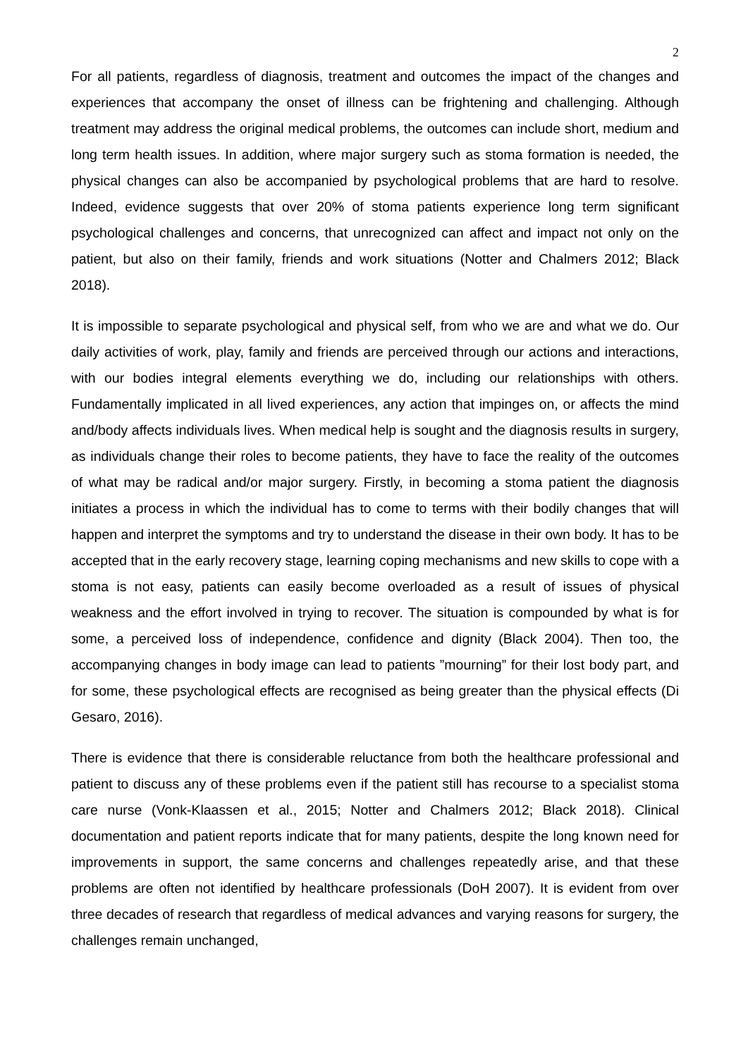2
For all patients, regardless of diagnosis, treatment and outcomes the impact of the changes and experiences that accompany the onset of illness can be frightening and challenging. Although treatment may address the original medical problems, the outcomes can include short, medium and long term health issues. In addition, where major surgery such as stoma formation is needed, the physical changes can also be accompanied by psychological problems that are hard to resolve. Indeed, evidence suggests that over 20% of stoma patients experience long term significant psychological challenges and concerns, that unrecognized can affect and impact not only on the patient, but also on their family, friends and work situations (Notter and Chalmers 2012; Black 2018).
It is impossible to separate psychological and physical self, from who we are and what we do. Our daily activities of work, play, family and friends are perceived through our actions and interactions, with our bodies integral elements everything we do, including our relationships with others. Fundamentally implicated in all lived experiences, any action that impinges on, or affects the mind and/body affects individuals lives. When medical help is sought and the diagnosis results in surgery, as individuals change their roles to become patients, they have to face the reality of the outcomes of what may be radical and/or major surgery. Firstly, in becoming a stoma patient the diagnosis initiates a process in which the individual has to come to terms with their bodily changes that will happen and interpret the symptoms and try to understand the disease in their own body. It has to be accepted that in the early recovery stage, learning coping mechanisms and new skills to cope with a stoma is not easy, patients can easily become overloaded as a result of issues of physical weakness and the effort involved in trying to recover. The situation is compounded by what is for some, a perceived loss of independence, confidence and dignity (Black 2004). Then too, the accompanying changes in body image can lead to patients ”mourning” for their lost body part, and for some, these psychological effects are recognised as being greater than the physical effects (Di Gesaro, 2016).
There is evidence that there is considerable reluctance from both the healthcare professional and patient to discuss any of these problems even if the patient still has recourse to a specialist stoma care nurse (Vonk-Klaassen et al., 2015; Notter and Chalmers 2012; Black 2018). Clinical documentation and patient reports indicate that for many patients, despite the long known need for improvements in support, the same concerns and challenges repeatedly arise, and that these problems are often not identified by healthcare professionals (DoH 2007). It is evident from over three decades of research that regardless of medical advances and varying reasons for surgery, the challenges remain unchanged,